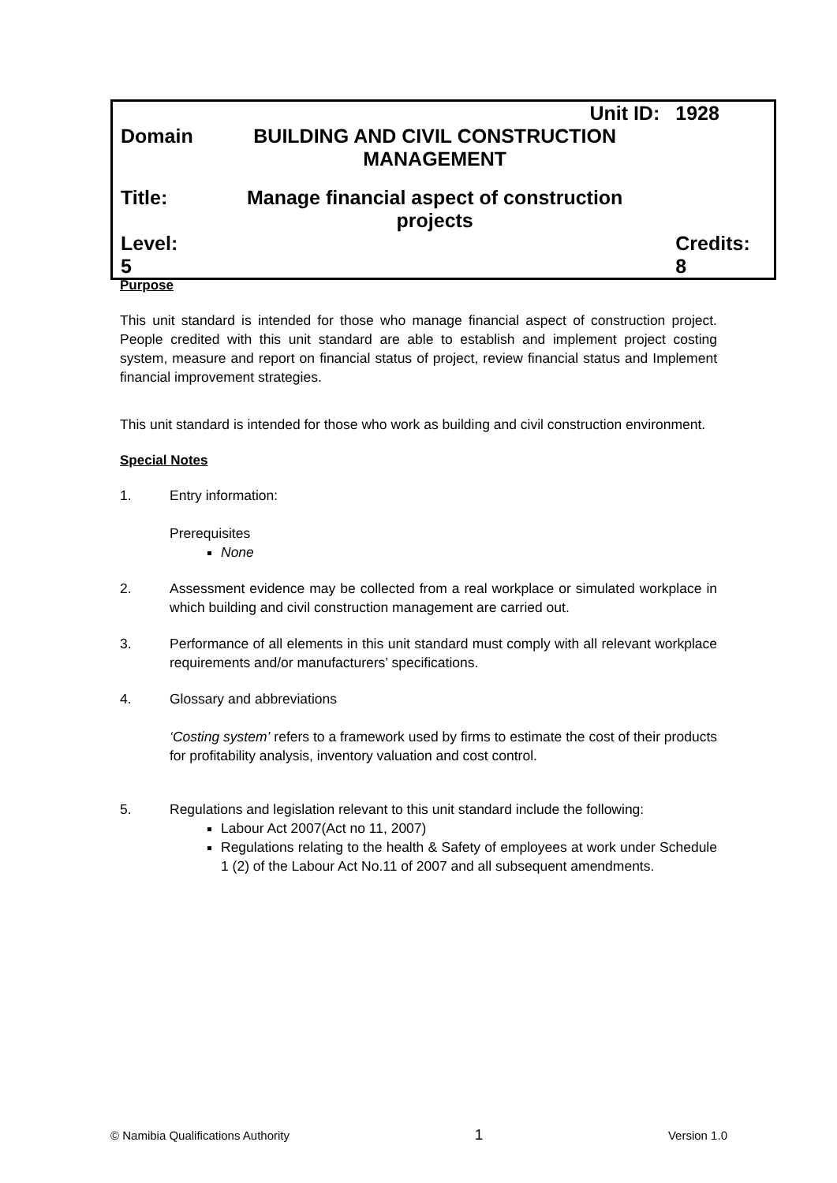| | Unit ID: | 1928 |
| Domain | BUILDING AND CIVIL CONSTRUCTION MANAGEMENT | |
| Title: | Manage financial aspect of construction projects | |
| Level: 5 | | Credits: 8 |
Purpose
This unit standard is intended for those who manage financial aspect of construction project. People credited with this unit standard are able to establish and implement project costing system, measure and report on financial status of project, review financial status and Implement financial improvement strategies.
This unit standard is intended for those who work as building and civil construction environment.
Special Notes
1. Entry information:
Prerequisites
None
2. Assessment evidence may be collected from a real workplace or simulated workplace in which building and civil construction management are carried out.
3. Performance of all elements in this unit standard must comply with all relevant workplace requirements and/or manufacturers’ specifications.
4. Glossary and abbreviations
‘Costing system’ refers to a framework used by firms to estimate the cost of their products for profitability analysis, inventory valuation and cost control.
5. Regulations and legislation relevant to this unit standard include the following:
Labour Act 2007(Act no 11, 2007)
Regulations relating to the health & Safety of employees at work under Schedule 1 (2) of the Labour Act No.11 of 2007 and all subsequent amendments.
© Namibia Qualifications Authority 1 Version 1.0